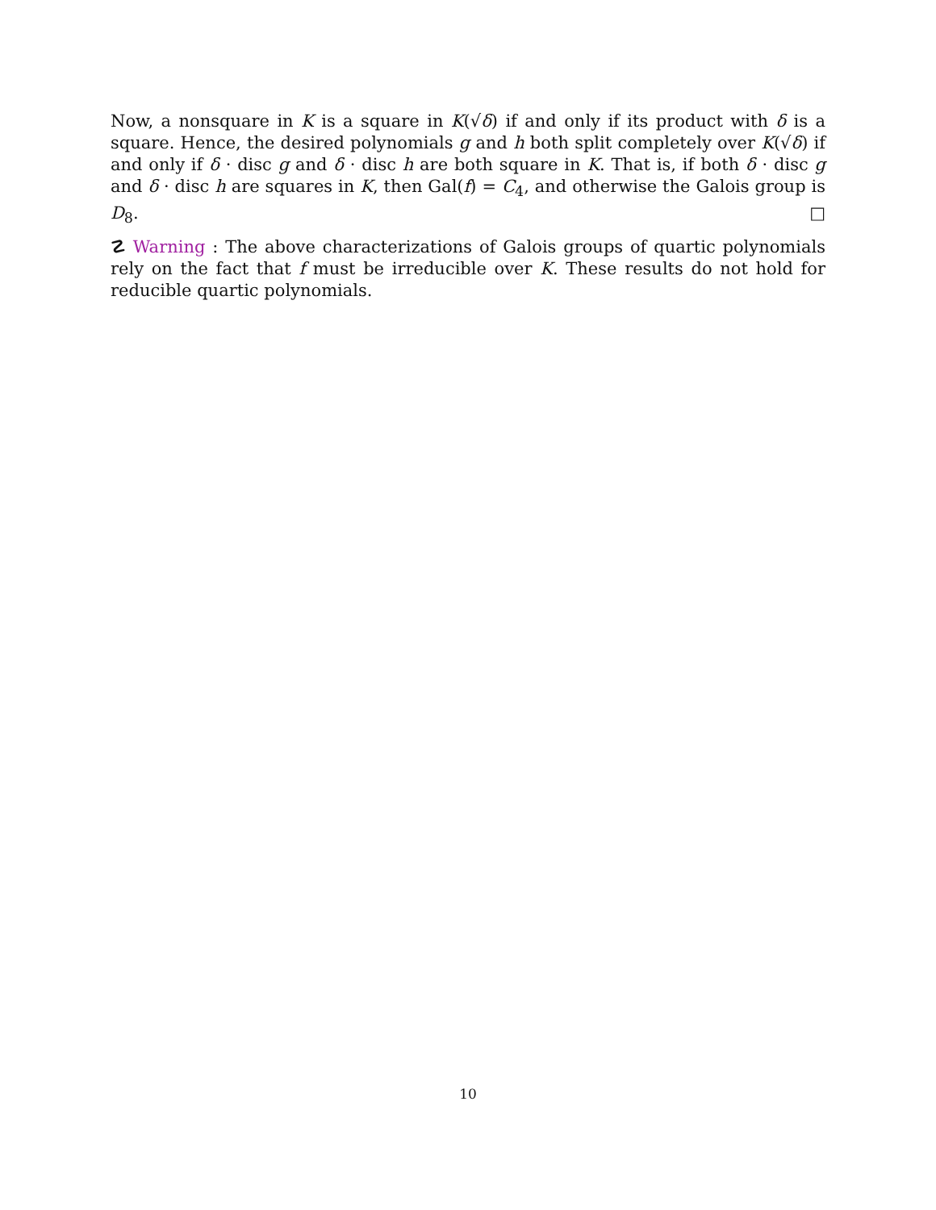Now, a nonsquare in K is a square in K(√δ) if and only if its product with δ is a square. Hence, the desired polynomials g and h both split completely over K(√δ) if and only if δ · disc g and δ · disc h are both square in K. That is, if both δ · disc g and δ · disc h are squares in K, then Gal(f) = C<sub>4</sub>, and otherwise the Galois group is D<sub>8</sub>. □
☡ Warning : The above characterizations of Galois groups of quartic polynomials rely on the fact that f must be irreducible over K. These results do not hold for reducible quartic polynomials.
10